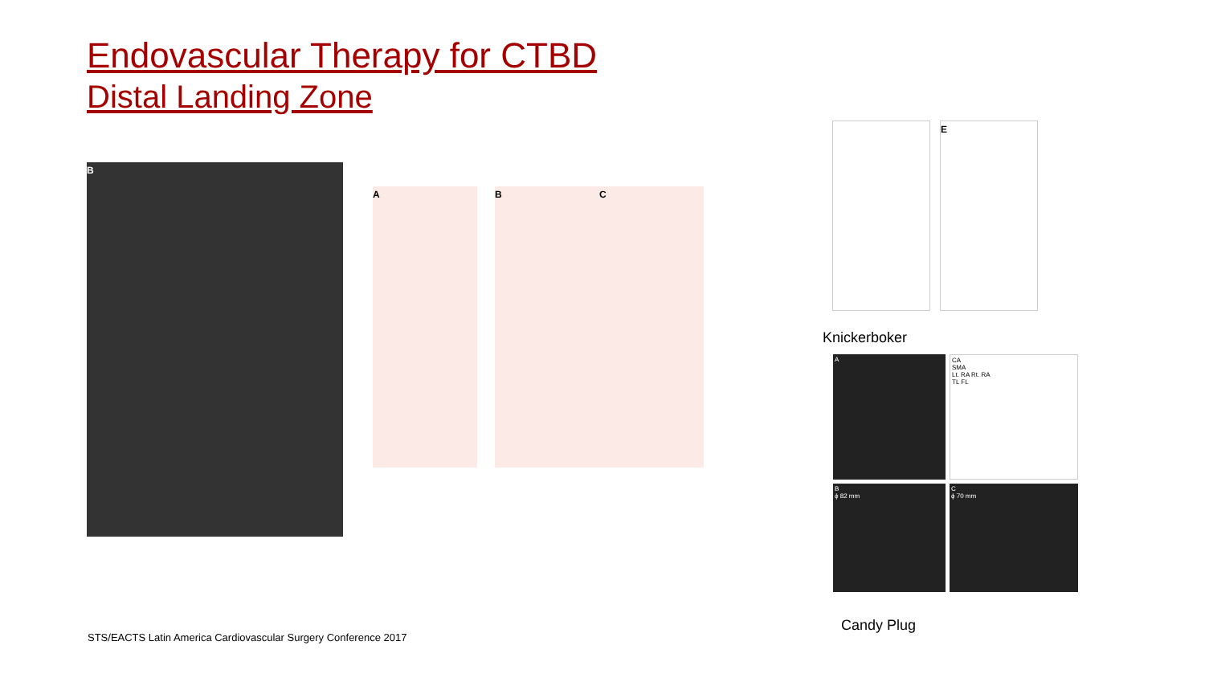Endovascular Therapy for CTBD
Distal Landing Zone
B
A B C
E
Knickerboker
A
CA
SMA
Lt. RA Rt. RA
TL FL
B
ϕ 82 mm
C
ϕ 70 mm
Candy Plug
STS/EACTS Latin America Cardiovascular Surgery Conference 2017